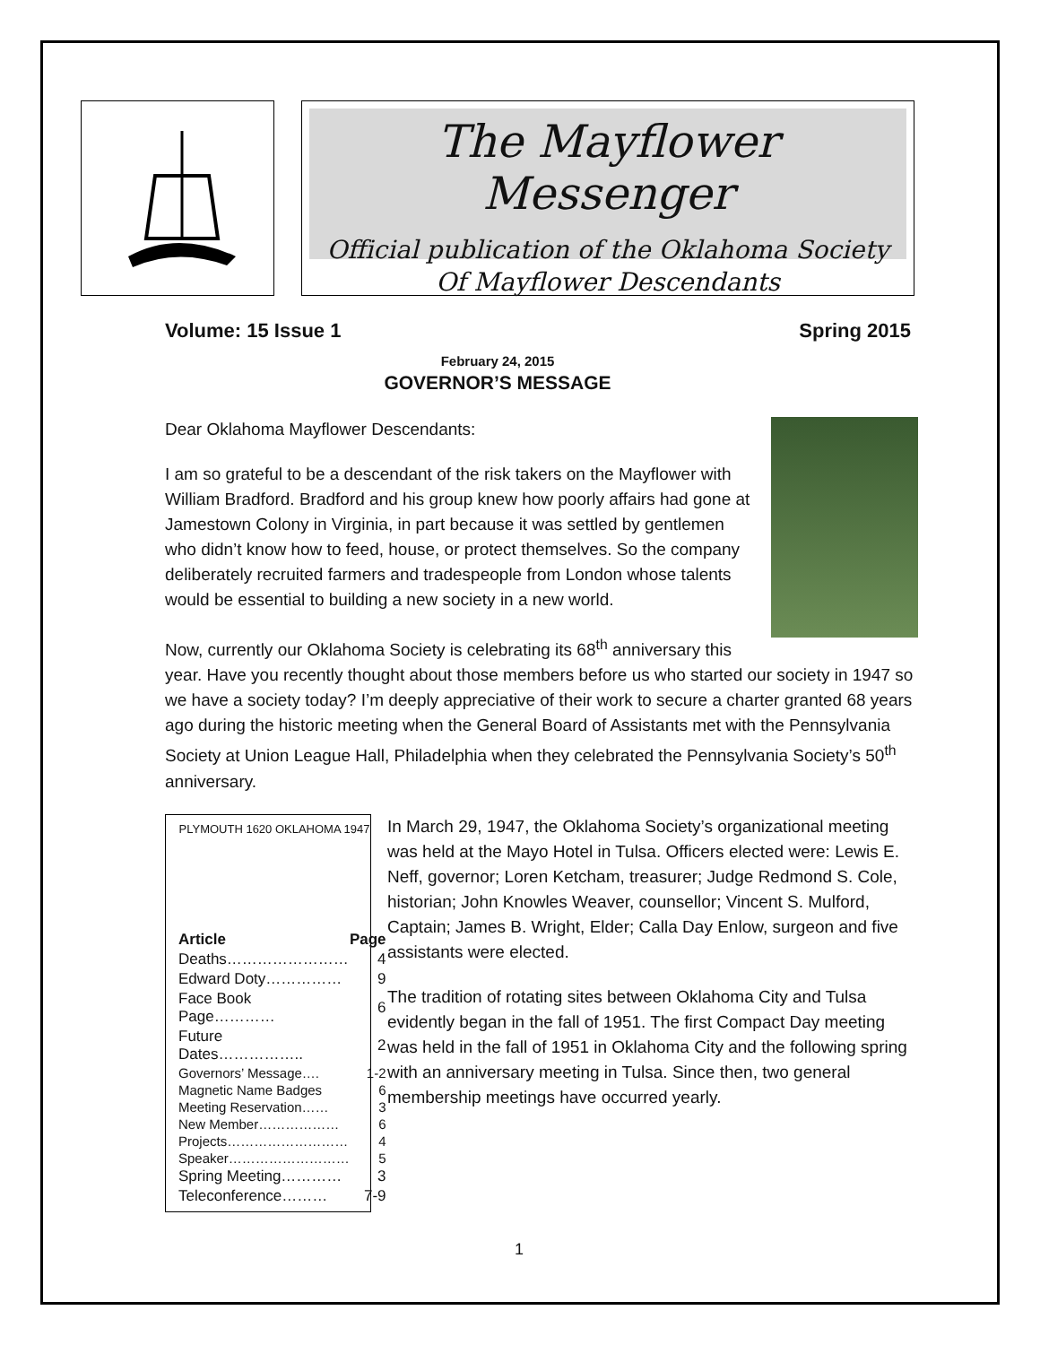The Mayflower Messenger
Official publication of the Oklahoma Society
Of Mayflower Descendants
Volume: 15 Issue 1 Spring 2015
February 24, 2015
GOVERNOR’S MESSAGE
Dear Oklahoma Mayflower Descendants:
I am so grateful to be a descendant of the risk takers on the Mayflower with William Bradford. Bradford and his group knew how poorly affairs had gone at Jamestown Colony in Virginia, in part because it was settled by gentlemen who didn’t know how to feed, house, or protect themselves. So the company deliberately recruited farmers and tradespeople from London whose talents would be essential to building a new society in a new world.
Now, currently our Oklahoma Society is celebrating its 68<sup>th</sup> anniversary this year. Have you recently thought about those members before us who started our society in 1947 so we have a society today? I’m deeply appreciative of their work to secure a charter granted 68 years ago during the historic meeting when the General Board of Assistants met with the Pennsylvania Society at Union League Hall, Philadelphia when they celebrated the Pennsylvania Society’s 50<sup>th</sup> anniversary.
PLYMOUTH 1620 OKLAHOMA 1947
| Article | Page |
| --- | --- |
| Deaths…………………… | 4 |
| Edward Doty…………… | 9 |
| Face Book Page………… | 6 |
| Future Dates…………….. | 2 |
| Governors’ Message…. | 1-2 |
| Magnetic Name Badges | 6 |
| Meeting Reservation…… | 3 |
| New Member……………… | 6 |
| Projects……………………… | 4 |
| Speaker……………………… | 5 |
| Spring Meeting………… | 3 |
| Teleconference……… | 7-9 |
In March 29, 1947, the Oklahoma Society’s organizational meeting was held at the Mayo Hotel in Tulsa. Officers elected were: Lewis E. Neff, governor; Loren Ketcham, treasurer; Judge Redmond S. Cole, historian; John Knowles Weaver, counsellor; Vincent S. Mulford, Captain; James B. Wright, Elder; Calla Day Enlow, surgeon and five assistants were elected.
The tradition of rotating sites between Oklahoma City and Tulsa evidently began in the fall of 1951. The first Compact Day meeting was held in the fall of 1951 in Oklahoma City and the following spring with an anniversary meeting in Tulsa. Since then, two general membership meetings have occurred yearly.
1